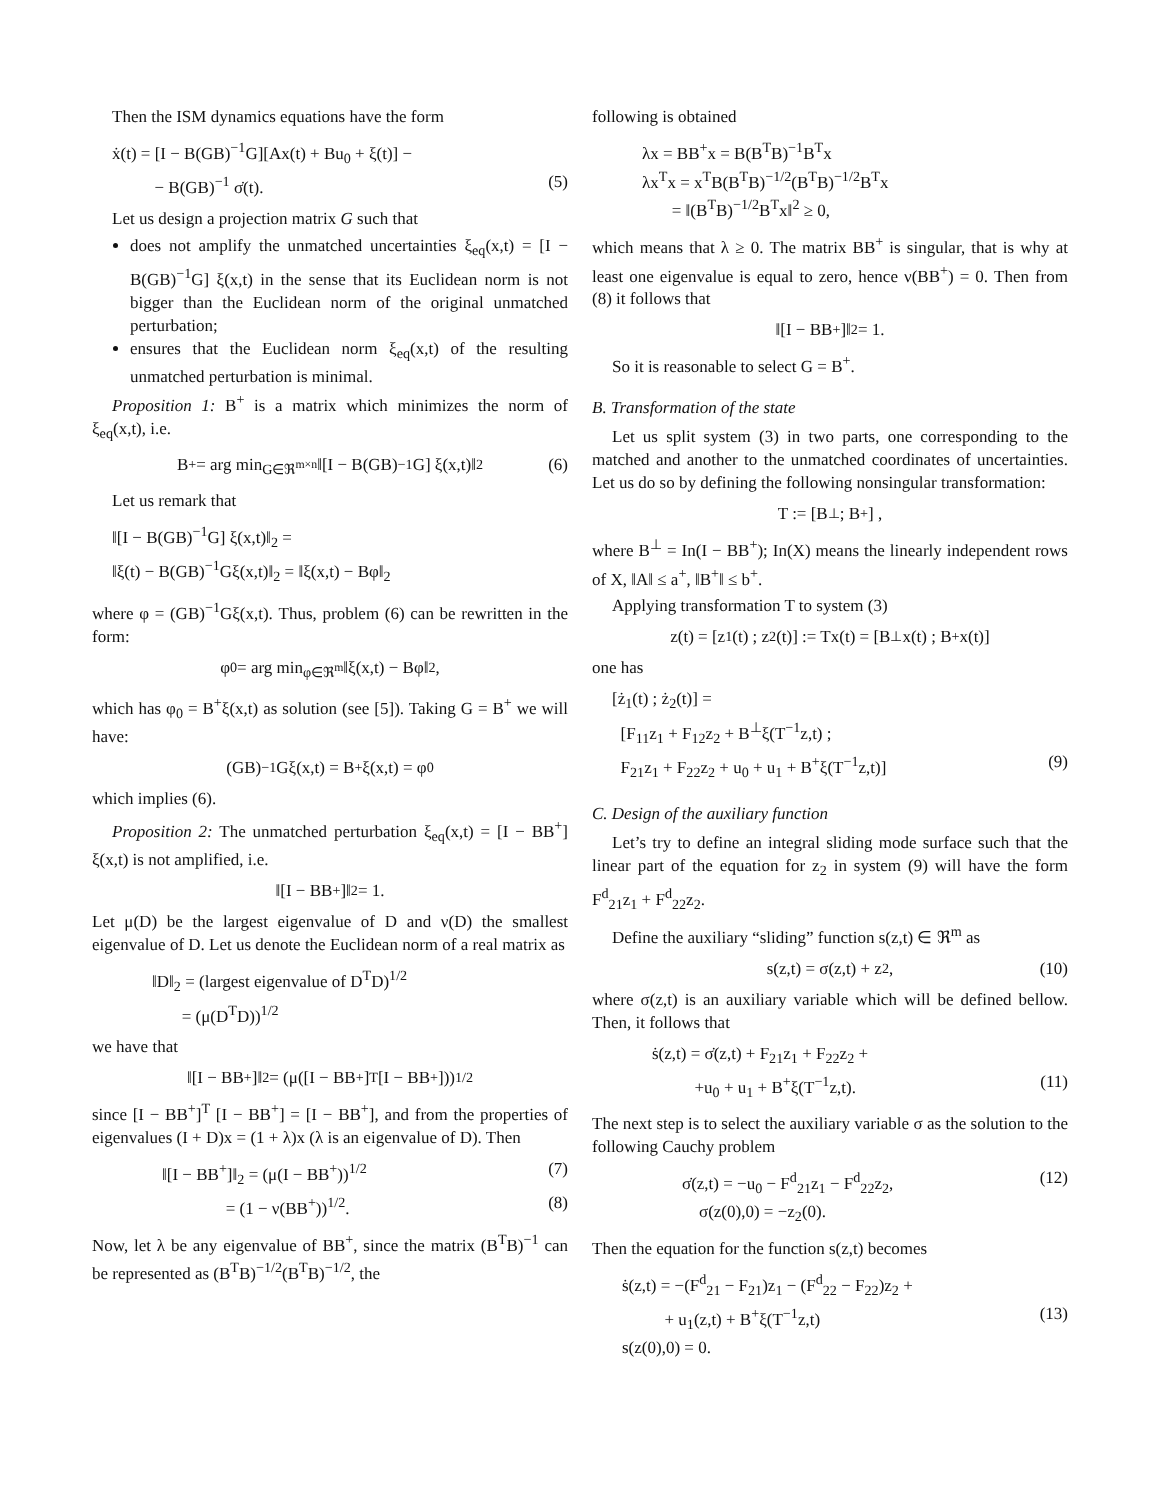Then the ISM dynamics equations have the form
ẋ(t) = [I − B(GB)<sup>−1</sup>G][Ax(t) + Bu<sub>0</sub> + ξ(t)] −
− B(GB)<sup>−1</sup> σ̇(t). (5)
Let us design a projection matrix G such that
does not amplify the unmatched uncertainties ξ<sub>eq</sub>(x,t) = [I − B(GB)<sup>−1</sup>G] ξ(x,t) in the sense that its Euclidean norm is not bigger than the Euclidean norm of the original unmatched perturbation;
ensures that the Euclidean norm ξ<sub>eq</sub>(x,t) of the resulting unmatched perturbation is minimal.
Proposition 1: B<sup>+</sup> is a matrix which minimizes the norm of ξ<sub>eq</sub>(x,t), i.e.
B<sup>+</sup> = arg min<sub>G∈ℜ<sup>m×n</sup></sub> ‖[I − B(GB)<sup>−1</sup>G] ξ(x,t)‖<sub>2</sub> (6)
Let us remark that
‖[I − B(GB)<sup>−1</sup>G] ξ(x,t)‖<sub>2</sub> =
‖ξ(t) − B(GB)<sup>−1</sup>Gξ(x,t)‖<sub>2</sub> = ‖ξ(x,t) − Bφ‖<sub>2</sub>
where φ = (GB)<sup>−1</sup>Gξ(x,t). Thus, problem (6) can be rewritten in the form:
φ<sub>0</sub> = arg min<sub>φ∈ℜ<sup>m</sup></sub> ‖ξ(x,t) − Bφ‖<sub>2</sub> ,
which has φ<sub>0</sub> = B<sup>+</sup>ξ(x,t) as solution (see [5]). Taking G = B<sup>+</sup> we will have:
(GB)<sup>−1</sup>Gξ(x,t) = B<sup>+</sup>ξ(x,t) = φ<sub>0</sub>
which implies (6).
Proposition 2: The unmatched perturbation ξ<sub>eq</sub>(x,t) = [I − BB<sup>+</sup>] ξ(x,t) is not amplified, i.e.
‖[I − BB<sup>+</sup>]‖<sub>2</sub> = 1.
Let μ(D) be the largest eigenvalue of D and ν(D) the smallest eigenvalue of D. Let us denote the Euclidean norm of a real matrix as
‖D‖<sub>2</sub> = (largest eigenvalue of D<sup>T</sup>D)<sup>1/2</sup>
= (μ(D<sup>T</sup>D))<sup>1/2</sup>
we have that
‖[I − BB<sup>+</sup>]‖<sub>2</sub> = (μ([I − BB<sup>+</sup>]<sup>T</sup> [I − BB<sup>+</sup>]))<sup>1/2</sup>
since [I − BB<sup>+</sup>]<sup>T</sup> [I − BB<sup>+</sup>] = [I − BB<sup>+</sup>], and from the properties of eigenvalues (I + D)x = (1 + λ)x (λ is an eigenvalue of D). Then
‖[I − BB<sup>+</sup>]‖<sub>2</sub> = (μ(I − BB<sup>+</sup>))<sup>1/2</sup> (7)
= (1 − ν(BB<sup>+</sup>))<sup>1/2</sup>. (8)
Now, let λ be any eigenvalue of BB<sup>+</sup>, since the matrix (B<sup>T</sup>B)<sup>−1</sup> can be represented as (B<sup>T</sup>B)<sup>−1/2</sup>(B<sup>T</sup>B)<sup>−1/2</sup>, the
following is obtained
λx = BB<sup>+</sup>x = B(B<sup>T</sup>B)<sup>−1</sup>B<sup>T</sup>x
λx<sup>T</sup>x = x<sup>T</sup>B(B<sup>T</sup>B)<sup>−1/2</sup>(B<sup>T</sup>B)<sup>−1/2</sup>B<sup>T</sup>x
= ‖(B<sup>T</sup>B)<sup>−1/2</sup>B<sup>T</sup>x‖<sup>2</sup> ≥ 0,
which means that λ ≥ 0. The matrix BB<sup>+</sup> is singular, that is why at least one eigenvalue is equal to zero, hence ν(BB<sup>+</sup>) = 0. Then from (8) it follows that
‖[I − BB<sup>+</sup>]‖<sub>2</sub> = 1.
So it is reasonable to select G = B<sup>+</sup>.
B. Transformation of the state
Let us split system (3) in two parts, one corresponding to the matched and another to the unmatched coordinates of uncertainties. Let us do so by defining the following nonsingular transformation:
T := [B<sup>⊥</sup> ; B<sup>+</sup>] ,
where B<sup>⊥</sup> = In(I − BB<sup>+</sup>); In(X) means the linearly independent rows of X, ‖A‖ ≤ a<sup>+</sup>, ‖B<sup>+</sup>‖ ≤ b<sup>+</sup>.
Applying transformation T to system (3)
z(t) = [z<sub>1</sub>(t) ; z<sub>2</sub>(t)] := Tx(t) = [B<sup>⊥</sup>x(t) ; B<sup>+</sup>x(t)]
one has
[ż<sub>1</sub>(t) ; ż<sub>2</sub>(t)] =
[F<sub>11</sub>z<sub>1</sub> + F<sub>12</sub>z<sub>2</sub> + B<sup>⊥</sup>ξ(T<sup>−1</sup>z,t) ;
F<sub>21</sub>z<sub>1</sub> + F<sub>22</sub>z<sub>2</sub> + u<sub>0</sub> + u<sub>1</sub> + B<sup>+</sup>ξ(T<sup>−1</sup>z,t)] (9)
C. Design of the auxiliary function
Let’s try to define an integral sliding mode surface such that the linear part of the equation for z<sub>2</sub> in system (9) will have the form F<sup>d</sup><sub>21</sub>z<sub>1</sub> + F<sup>d</sup><sub>22</sub>z<sub>2</sub>.
Define the auxiliary “sliding” function s(z,t) ∈ ℜ<sup>m</sup> as
s(z,t) = σ(z,t) + z<sub>2</sub>, (10)
where σ(z,t) is an auxiliary variable which will be defined bellow. Then, it follows that
ṡ(z,t) = σ̇(z,t) + F<sub>21</sub>z<sub>1</sub> + F<sub>22</sub>z<sub>2</sub> +
+u<sub>0</sub> + u<sub>1</sub> + B<sup>+</sup>ξ(T<sup>−1</sup>z,t). (11)
The next step is to select the auxiliary variable σ as the solution to the following Cauchy problem
σ̇(z,t) = −u<sub>0</sub> − F<sup>d</sup><sub>21</sub>z<sub>1</sub> − F<sup>d</sup><sub>22</sub>z<sub>2</sub>, (12)
σ(z(0),0) = −z<sub>2</sub>(0).
Then the equation for the function s(z,t) becomes
ṡ(z,t) = −(F<sup>d</sup><sub>21</sub> − F<sub>21</sub>)z<sub>1</sub> − (F<sup>d</sup><sub>22</sub> − F<sub>22</sub>)z<sub>2</sub> +
+ u<sub>1</sub>(z,t) + B<sup>+</sup>ξ(T<sup>−1</sup>z,t) (13)
s(z(0),0) = 0.